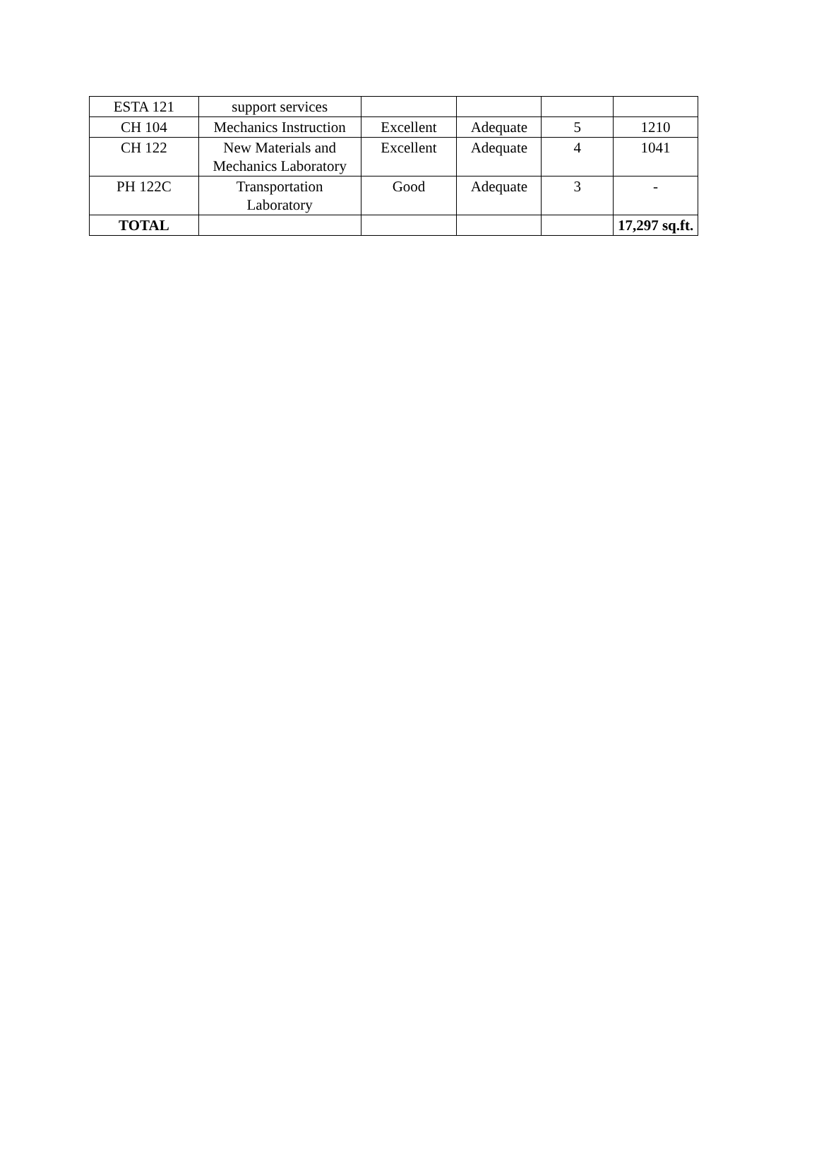| ESTA 121 | support services | | | | |
| CH 104 | Mechanics Instruction | Excellent | Adequate | 5 | 1210 |
| CH 122 | New Materials and Mechanics Laboratory | Excellent | Adequate | 4 | 1041 |
| PH 122C | Transportation Laboratory | Good | Adequate | 3 | - |
| TOTAL | | | | | 17,297 sq.ft. |